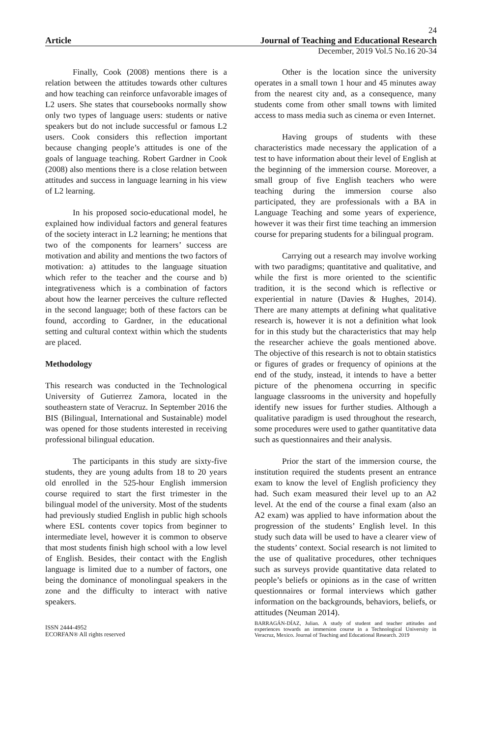24
Article Journal of Teaching and Educational Research
December, 2019 Vol.5 No.16 20-34
Finally, Cook (2008) mentions there is a relation between the attitudes towards other cultures and how teaching can reinforce unfavorable images of L2 users. She states that coursebooks normally show only two types of language users: students or native speakers but do not include successful or famous L2 users. Cook considers this reflection important because changing people’s attitudes is one of the goals of language teaching. Robert Gardner in Cook (2008) also mentions there is a close relation between attitudes and success in language learning in his view of L2 learning.
In his proposed socio-educational model, he explained how individual factors and general features of the society interact in L2 learning; he mentions that two of the components for learners’ success are motivation and ability and mentions the two factors of motivation: a) attitudes to the language situation which refer to the teacher and the course and b) integrativeness which is a combination of factors about how the learner perceives the culture reflected in the second language; both of these factors can be found, according to Gardner, in the educational setting and cultural context within which the students are placed.
Methodology
This research was conducted in the Technological University of Gutierrez Zamora, located in the southeastern state of Veracruz. In September 2016 the BIS (Bilingual, International and Sustainable) model was opened for those students interested in receiving professional bilingual education.
The participants in this study are sixty-five students, they are young adults from 18 to 20 years old enrolled in the 525-hour English immersion course required to start the first trimester in the bilingual model of the university. Most of the students had previously studied English in public high schools where ESL contents cover topics from beginner to intermediate level, however it is common to observe that most students finish high school with a low level of English. Besides, their contact with the English language is limited due to a number of factors, one being the dominance of monolingual speakers in the zone and the difficulty to interact with native speakers.
Other is the location since the university operates in a small town 1 hour and 45 minutes away from the nearest city and, as a consequence, many students come from other small towns with limited access to mass media such as cinema or even Internet.
Having groups of students with these characteristics made necessary the application of a test to have information about their level of English at the beginning of the immersion course. Moreover, a small group of five English teachers who were teaching during the immersion course also participated, they are professionals with a BA in Language Teaching and some years of experience, however it was their first time teaching an immersion course for preparing students for a bilingual program.
Carrying out a research may involve working with two paradigms; quantitative and qualitative, and while the first is more oriented to the scientific tradition, it is the second which is reflective or experiential in nature (Davies & Hughes, 2014). There are many attempts at defining what qualitative research is, however it is not a definition what look for in this study but the characteristics that may help the researcher achieve the goals mentioned above. The objective of this research is not to obtain statistics or figures of grades or frequency of opinions at the end of the study, instead, it intends to have a better picture of the phenomena occurring in specific language classrooms in the university and hopefully identify new issues for further studies. Although a qualitative paradigm is used throughout the research, some procedures were used to gather quantitative data such as questionnaires and their analysis.
Prior the start of the immersion course, the institution required the students present an entrance exam to know the level of English proficiency they had. Such exam measured their level up to an A2 level. At the end of the course a final exam (also an A2 exam) was applied to have information about the progression of the students’ English level. In this study such data will be used to have a clearer view of the students’ context. Social research is not limited to the use of qualitative procedures, other techniques such as surveys provide quantitative data related to people’s beliefs or opinions as in the case of written questionnaires or formal interviews which gather information on the backgrounds, behaviors, beliefs, or attitudes (Neuman 2014).
ISSN 2444-4952
ECORFAN® All rights reserved
BARRAGÁN-DÍAZ, Julian. A study of student and teacher attitudes and experiences towards an immersion course in a Technological University in Veracruz, Mexico. Journal of Teaching and Educational Research. 2019